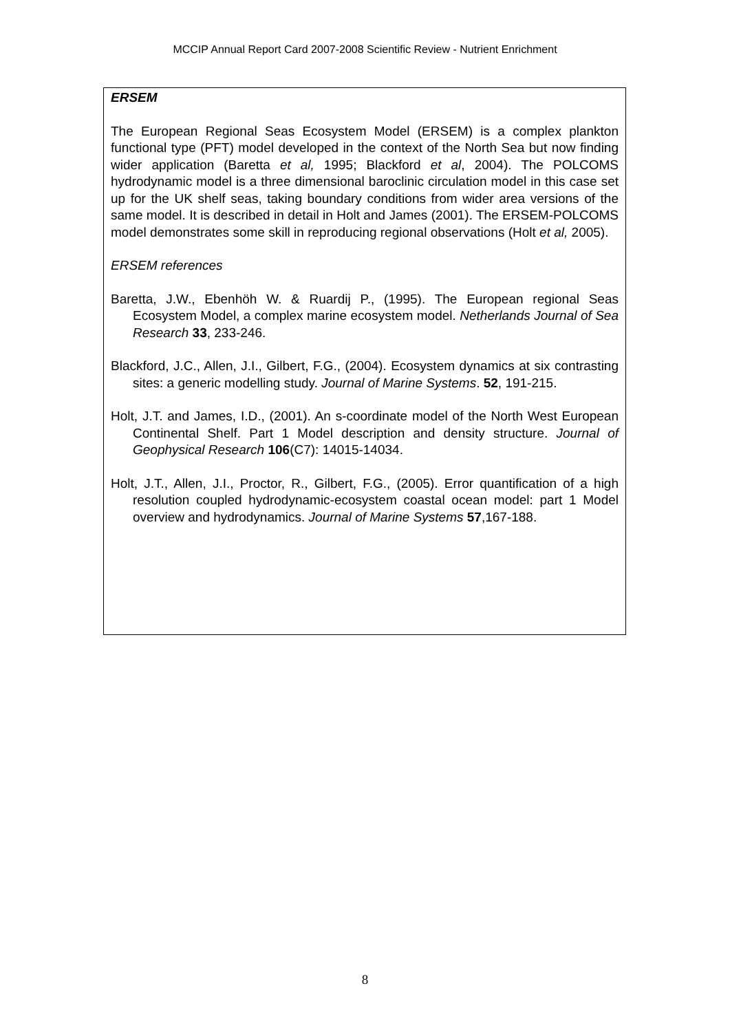MCCIP Annual Report Card 2007-2008 Scientific Review - Nutrient Enrichment
ERSEM
The European Regional Seas Ecosystem Model (ERSEM) is a complex plankton functional type (PFT) model developed in the context of the North Sea but now finding wider application (Baretta et al, 1995; Blackford et al, 2004). The POLCOMS hydrodynamic model is a three dimensional baroclinic circulation model in this case set up for the UK shelf seas, taking boundary conditions from wider area versions of the same model. It is described in detail in Holt and James (2001). The ERSEM-POLCOMS model demonstrates some skill in reproducing regional observations (Holt et al, 2005).
ERSEM references
Baretta, J.W., Ebenhöh W. & Ruardij P., (1995). The European regional Seas Ecosystem Model, a complex marine ecosystem model. Netherlands Journal of Sea Research 33, 233-246.
Blackford, J.C., Allen, J.I., Gilbert, F.G., (2004). Ecosystem dynamics at six contrasting sites: a generic modelling study. Journal of Marine Systems. 52, 191-215.
Holt, J.T. and James, I.D., (2001). An s-coordinate model of the North West European Continental Shelf. Part 1 Model description and density structure. Journal of Geophysical Research 106(C7): 14015-14034.
Holt, J.T., Allen, J.I., Proctor, R., Gilbert, F.G., (2005). Error quantification of a high resolution coupled hydrodynamic-ecosystem coastal ocean model: part 1 Model overview and hydrodynamics. Journal of Marine Systems 57,167-188.
8